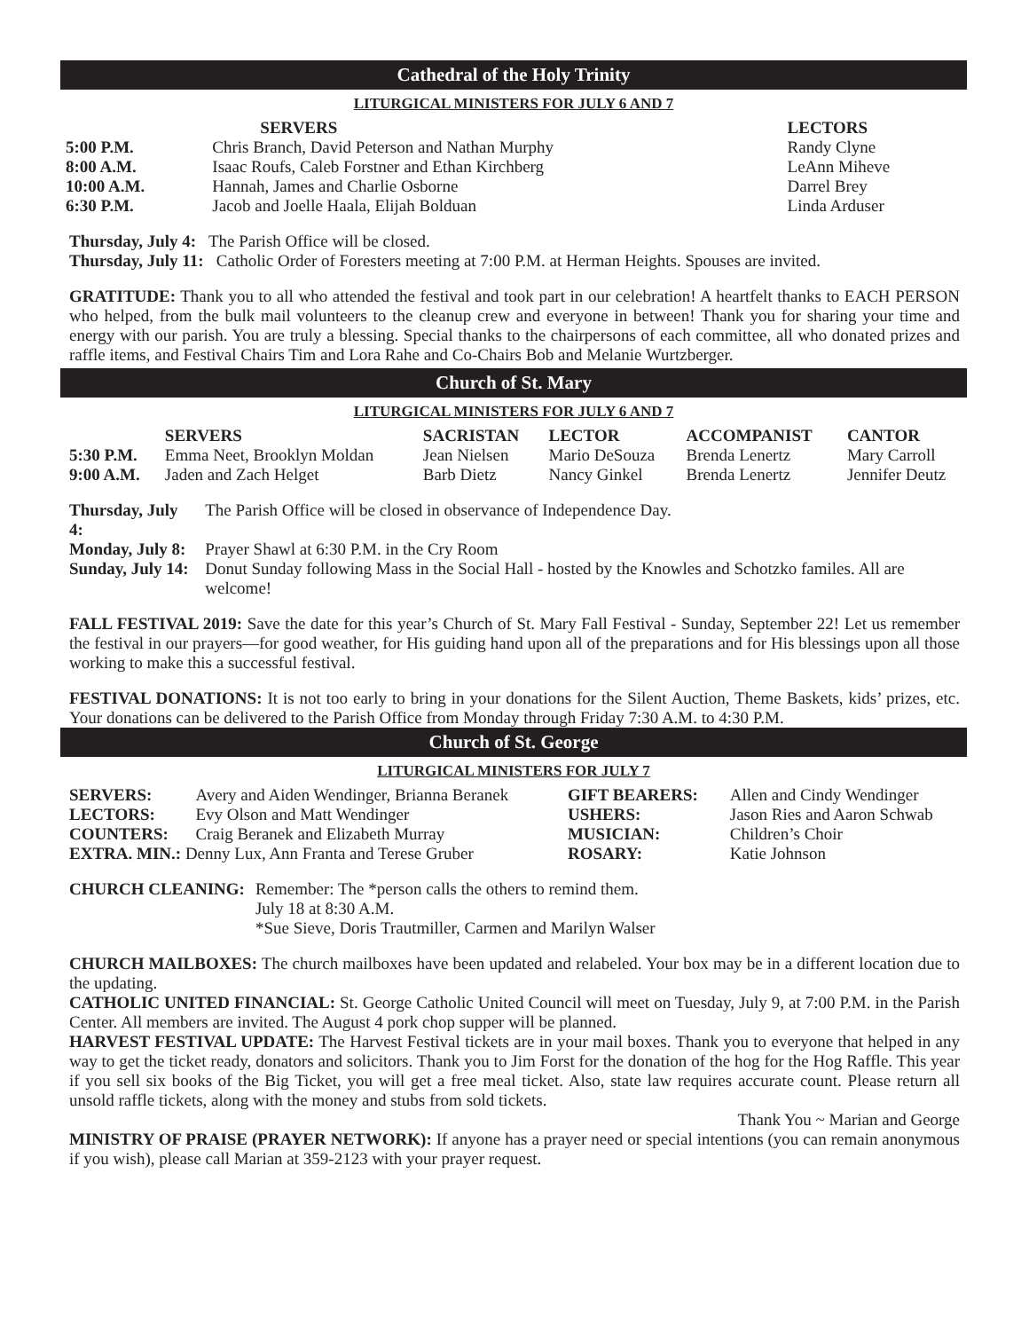Cathedral of the Holy Trinity
LITURGICAL MINISTERS FOR JULY 6 AND 7
| | SERVERS | LECTORS |
| --- | --- | --- |
| 5:00 P.M. | Chris Branch, David Peterson and Nathan Murphy | Randy Clyne |
| 8:00 A.M. | Isaac Roufs, Caleb Forstner and Ethan Kirchberg | LeAnn Miheve |
| 10:00 A.M. | Hannah, James and Charlie Osborne | Darrel Brey |
| 6:30 P.M. | Jacob and Joelle Haala, Elijah Bolduan | Linda Arduser |
Thursday, July 4: The Parish Office will be closed.
Thursday, July 11: Catholic Order of Foresters meeting at 7:00 P.M. at Herman Heights. Spouses are invited.
GRATITUDE: Thank you to all who attended the festival and took part in our celebration! A heartfelt thanks to EACH PERSON who helped, from the bulk mail volunteers to the cleanup crew and everyone in between! Thank you for sharing your time and energy with our parish. You are truly a blessing. Special thanks to the chairpersons of each committee, all who donated prizes and raffle items, and Festival Chairs Tim and Lora Rahe and Co-Chairs Bob and Melanie Wurtzberger.
Church of St. Mary
LITURGICAL MINISTERS FOR JULY 6 AND 7
| | SERVERS | SACRISTAN | LECTOR | ACCOMPANIST | CANTOR |
| --- | --- | --- | --- | --- | --- |
| 5:30 P.M. | Emma Neet, Brooklyn Moldan | Jean Nielsen | Mario DeSouza | Brenda Lenertz | Mary Carroll |
| 9:00 A.M. | Jaden and Zach Helget | Barb Dietz | Nancy Ginkel | Brenda Lenertz | Jennifer Deutz |
| Thursday, July 4: | The Parish Office will be closed in observance of Independence Day. |
| Monday, July 8: | Prayer Shawl at 6:30 P.M. in the Cry Room |
| Sunday, July 14: | Donut Sunday following Mass in the Social Hall - hosted by the Knowles and Schotzko familes. All are welcome! |
FALL FESTIVAL 2019: Save the date for this year’s Church of St. Mary Fall Festival - Sunday, September 22! Let us remember the festival in our prayers—for good weather, for His guiding hand upon all of the preparations and for His blessings upon all those working to make this a successful festival.
FESTIVAL DONATIONS: It is not too early to bring in your donations for the Silent Auction, Theme Baskets, kids’ prizes, etc. Your donations can be delivered to the Parish Office from Monday through Friday 7:30 A.M. to 4:30 P.M.
Church of St. George
LITURGICAL MINISTERS FOR JULY 7
| SERVERS: | Avery and Aiden Wendinger, Brianna Beranek | GIFT BEARERS: | Allen and Cindy Wendinger |
| LECTORS: | Evy Olson and Matt Wendinger | USHERS: | Jason Ries and Aaron Schwab |
| COUNTERS: | Craig Beranek and Elizabeth Murray | MUSICIAN: | Children’s Choir |
| EXTRA. MIN.: Denny Lux, Ann Franta and Terese Gruber | | ROSARY: | Katie Johnson |
| CHURCH CLEANING: | Remember: The *person calls the others to remind them. July 18 at 8:30 A.M. *Sue Sieve, Doris Trautmiller, Carmen and Marilyn Walser |
CHURCH MAILBOXES: The church mailboxes have been updated and relabeled. Your box may be in a different location due to the updating.
CATHOLIC UNITED FINANCIAL: St. George Catholic United Council will meet on Tuesday, July 9, at 7:00 P.M. in the Parish Center. All members are invited. The August 4 pork chop supper will be planned.
HARVEST FESTIVAL UPDATE: The Harvest Festival tickets are in your mail boxes. Thank you to everyone that helped in any way to get the ticket ready, donators and solicitors. Thank you to Jim Forst for the donation of the hog for the Hog Raffle. This year if you sell six books of the Big Ticket, you will get a free meal ticket. Also, state law requires accurate count. Please return all unsold raffle tickets, along with the money and stubs from sold tickets.
Thank You ~ Marian and George
MINISTRY OF PRAISE (PRAYER NETWORK): If anyone has a prayer need or special intentions (you can remain anonymous if you wish), please call Marian at 359-2123 with your prayer request.